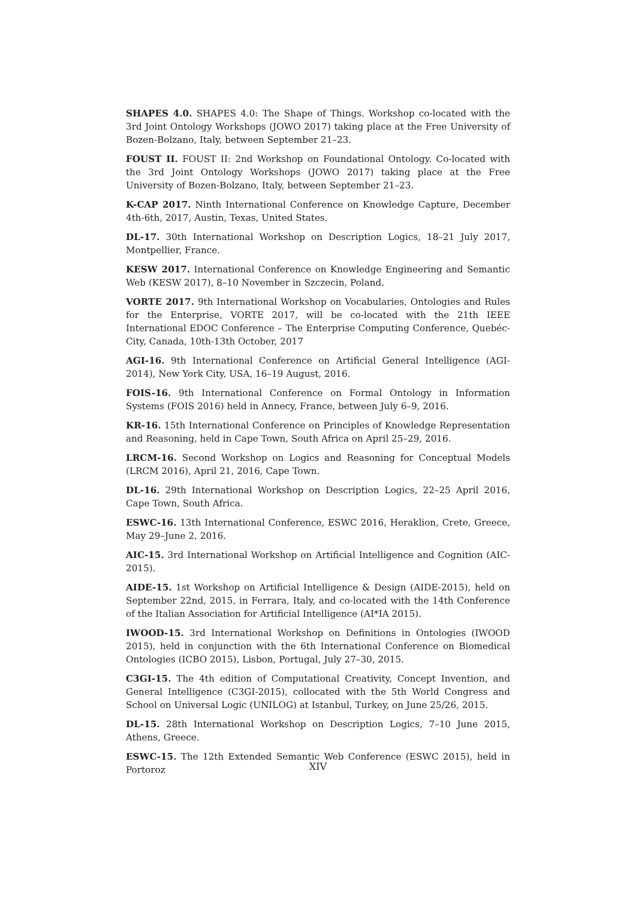SHAPES 4.0. SHAPES 4.0: The Shape of Things. Workshop co-located with the 3rd Joint Ontology Workshops (JOWO 2017) taking place at the Free University of Bozen-Bolzano, Italy, between September 21–23.
FOUST II. FOUST II: 2nd Workshop on Foundational Ontology. Co-located with the 3rd Joint Ontology Workshops (JOWO 2017) taking place at the Free University of Bozen-Bolzano, Italy, between September 21–23.
K-CAP 2017. Ninth International Conference on Knowledge Capture, December 4th-6th, 2017, Austin, Texas, United States.
DL-17. 30th International Workshop on Description Logics, 18–21 July 2017, Montpellier, France.
KESW 2017. International Conference on Knowledge Engineering and Semantic Web (KESW 2017), 8–10 November in Szczecin, Poland.
VORTE 2017. 9th International Workshop on Vocabularies, Ontologies and Rules for the Enterprise, VORTE 2017, will be co-located with the 21th IEEE International EDOC Conference – The Enterprise Computing Conference, Quebéc-City, Canada, 10th-13th October, 2017
AGI-16. 9th International Conference on Artificial General Intelligence (AGI-2014), New York City, USA, 16–19 August, 2016.
FOIS-16. 9th International Conference on Formal Ontology in Information Systems (FOIS 2016) held in Annecy, France, between July 6–9, 2016.
KR-16. 15th International Conference on Principles of Knowledge Representation and Reasoning, held in Cape Town, South Africa on April 25–29, 2016.
LRCM-16. Second Workshop on Logics and Reasoning for Conceptual Models (LRCM 2016), April 21, 2016, Cape Town.
DL-16. 29th International Workshop on Description Logics, 22–25 April 2016, Cape Town, South Africa.
ESWC-16. 13th International Conference, ESWC 2016, Heraklion, Crete, Greece, May 29–June 2, 2016.
AIC-15. 3rd International Workshop on Artificial Intelligence and Cognition (AIC-2015).
AIDE-15. 1st Workshop on Artificial Intelligence & Design (AIDE-2015), held on September 22nd, 2015, in Ferrara, Italy, and co-located with the 14th Conference of the Italian Association for Artificial Intelligence (AI*IA 2015).
IWOOD-15. 3rd International Workshop on Definitions in Ontologies (IWOOD 2015), held in conjunction with the 6th International Conference on Biomedical Ontologies (ICBO 2015), Lisbon, Portugal, July 27–30, 2015.
C3GI-15. The 4th edition of Computational Creativity, Concept Invention, and General Intelligence (C3GI-2015), collocated with the 5th World Congress and School on Universal Logic (UNILOG) at Istanbul, Turkey, on June 25/26, 2015.
DL-15. 28th International Workshop on Description Logics, 7–10 June 2015, Athens, Greece.
ESWC-15. The 12th Extended Semantic Web Conference (ESWC 2015), held in Portoroz
XIV